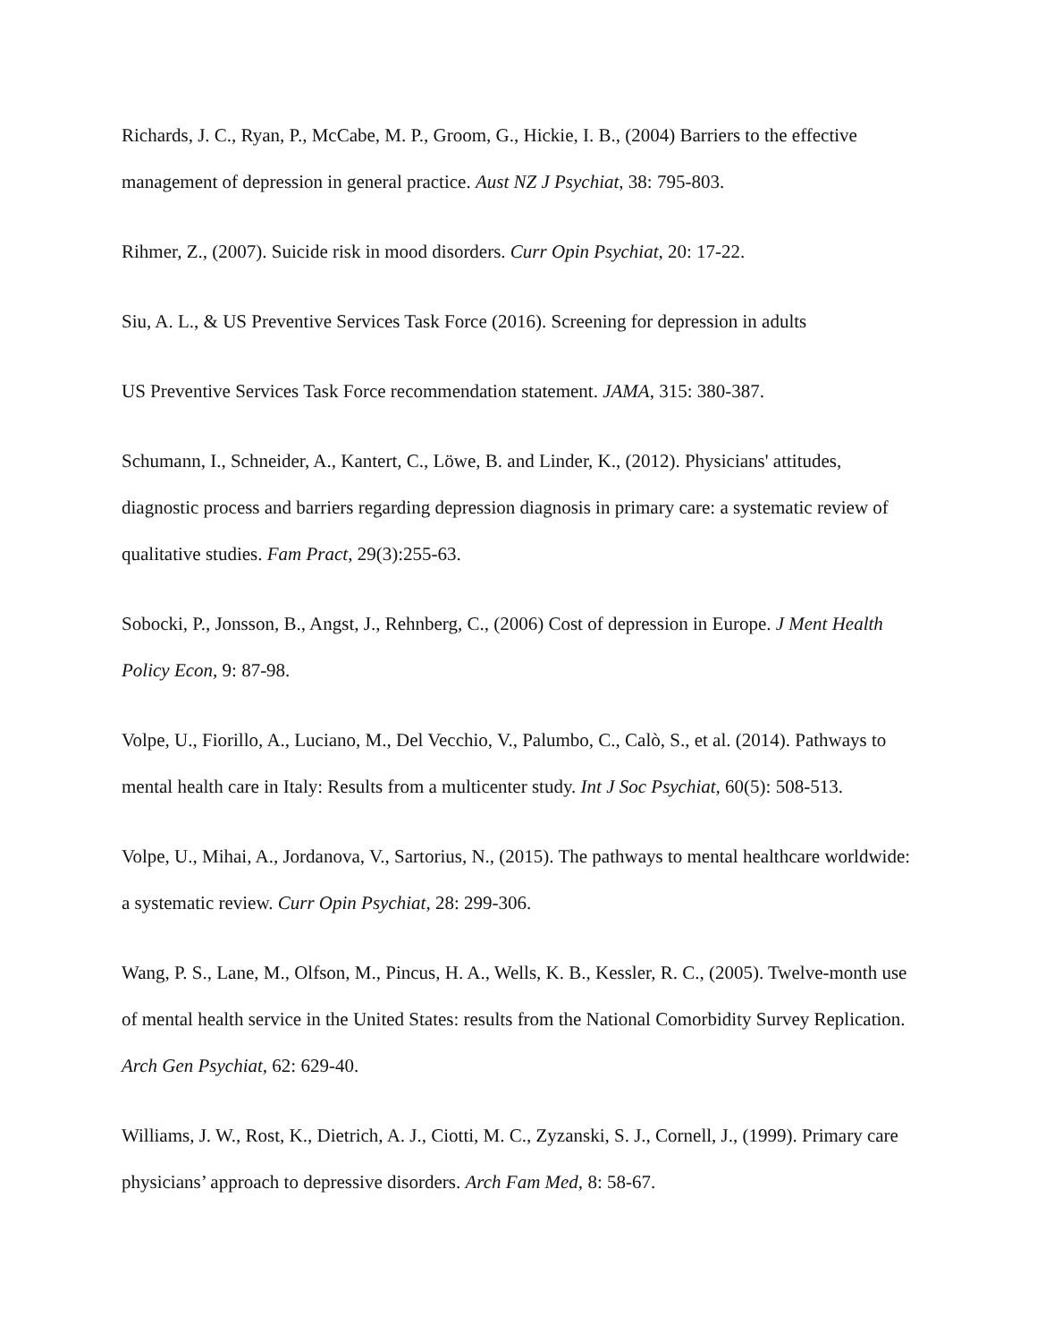Richards, J. C., Ryan, P., McCabe, M. P., Groom, G., Hickie, I. B., (2004) Barriers to the effective management of depression in general practice. Aust NZ J Psychiat, 38: 795-803.
Rihmer, Z., (2007). Suicide risk in mood disorders. Curr Opin Psychiat, 20: 17-22.
Siu, A. L., & US Preventive Services Task Force (2016). Screening for depression in adults
US Preventive Services Task Force recommendation statement. JAMA, 315: 380-387.
Schumann, I., Schneider, A., Kantert, C., Löwe, B. and Linder, K., (2012). Physicians' attitudes, diagnostic process and barriers regarding depression diagnosis in primary care: a systematic review of qualitative studies. Fam Pract, 29(3):255-63.
Sobocki, P., Jonsson, B., Angst, J., Rehnberg, C., (2006) Cost of depression in Europe. J Ment Health Policy Econ, 9: 87-98.
Volpe, U., Fiorillo, A., Luciano, M., Del Vecchio, V., Palumbo, C., Calò, S., et al. (2014). Pathways to mental health care in Italy: Results from a multicenter study. Int J Soc Psychiat, 60(5): 508-513.
Volpe, U., Mihai, A., Jordanova, V., Sartorius, N., (2015). The pathways to mental healthcare worldwide: a systematic review. Curr Opin Psychiat, 28: 299-306.
Wang, P. S., Lane, M., Olfson, M., Pincus, H. A., Wells, K. B., Kessler, R. C., (2005). Twelve-month use of mental health service in the United States: results from the National Comorbidity Survey Replication. Arch Gen Psychiat, 62: 629-40.
Williams, J. W., Rost, K., Dietrich, A. J., Ciotti, M. C., Zyzanski, S. J., Cornell, J., (1999). Primary care physicians’ approach to depressive disorders. Arch Fam Med, 8: 58-67.